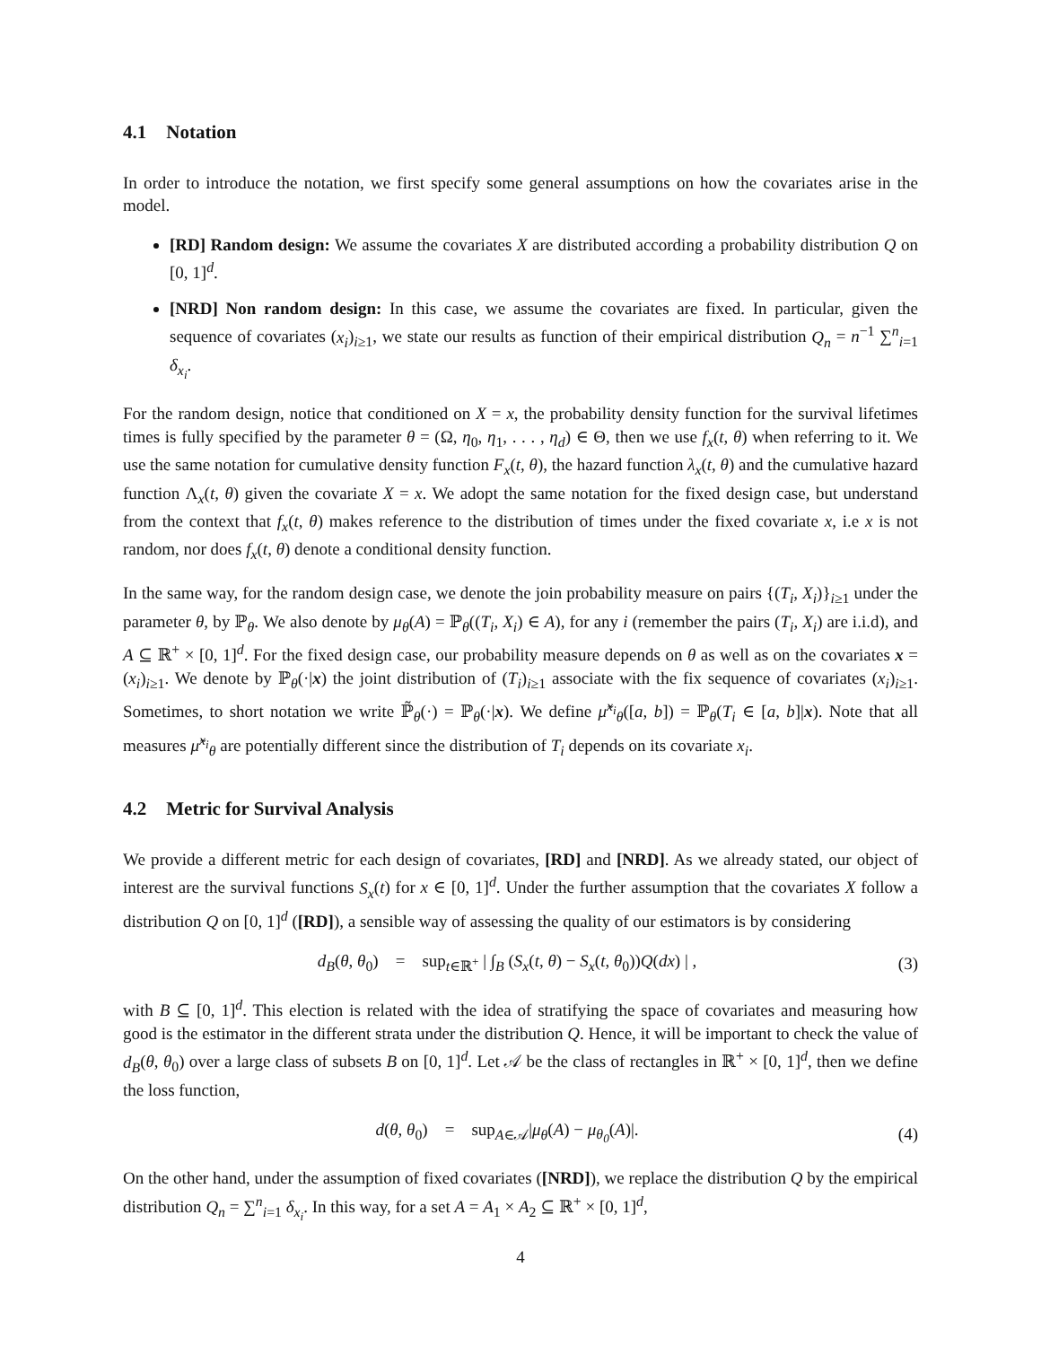4.1 Notation
In order to introduce the notation, we first specify some general assumptions on how the covariates arise in the model.
[RD] Random design: We assume the covariates X are distributed according a probability distribution Q on [0, 1]<sup>d</sup>.
[NRD] Non random design: In this case, we assume the covariates are fixed. In particular, given the sequence of covariates (x<sub>i</sub>)<sub>i≥1</sub>, we state our results as function of their empirical distribution Q<sub>n</sub> = n<sup>−1</sup> ∑<sup>n</sup><sub>i=1</sub> δ<sub>x<sub>i</sub></sub>.
For the random design, notice that conditioned on X = x, the probability density function for the survival lifetimes times is fully specified by the parameter θ = (Ω, η<sub>0</sub>, η<sub>1</sub>, . . . , η<sub>d</sub>) ∈ Θ, then we use f<sub>x</sub>(t, θ) when referring to it. We use the same notation for cumulative density function F<sub>x</sub>(t, θ), the hazard function λ<sub>x</sub>(t, θ) and the cumulative hazard function Λ<sub>x</sub>(t, θ) given the covariate X = x. We adopt the same notation for the fixed design case, but understand from the context that f<sub>x</sub>(t, θ) makes reference to the distribution of times under the fixed covariate x, i.e x is not random, nor does f<sub>x</sub>(t, θ) denote a conditional density function.
In the same way, for the random design case, we denote the join probability measure on pairs {(T<sub>i</sub>, X<sub>i</sub>)}<sub>i≥1</sub> under the parameter θ, by ℙ<sub>θ</sub>. We also denote by μ<sub>θ</sub>(A) = ℙ<sub>θ</sub>((T<sub>i</sub>, X<sub>i</sub>) ∈ A), for any i (remember the pairs (T<sub>i</sub>, X<sub>i</sub>) are i.i.d), and A ⊆ ℝ<sup>+</sup> × [0, 1]<sup>d</sup>. For the fixed design case, our probability measure depends on θ as well as on the covariates x = (x<sub>i</sub>)<sub>i≥1</sub>. We denote by ℙ<sub>θ</sub>(·|x) the joint distribution of (T<sub>i</sub>)<sub>i≥1</sub> associate with the fix sequence of covariates (x<sub>i</sub>)<sub>i≥1</sub>. Sometimes, to short notation we write ℙ̃<sub>θ</sub>(·) = ℙ<sub>θ</sub>(·|x). We define μ̃<sup>x<sub>i</sub></sup><sub>θ</sub>([a, b]) = ℙ<sub>θ</sub>(T<sub>i</sub> ∈ [a, b]|x). Note that all measures μ̃<sup>x<sub>i</sub></sup><sub>θ</sub> are potentially different since the distribution of T<sub>i</sub> depends on its covariate x<sub>i</sub>.
4.2 Metric for Survival Analysis
We provide a different metric for each design of covariates, [RD] and [NRD]. As we already stated, our object of interest are the survival functions S<sub>x</sub>(t) for x ∈ [0, 1]<sup>d</sup>. Under the further assumption that the covariates X follow a distribution Q on [0, 1]<sup>d</sup> ([RD]), a sensible way of assessing the quality of our estimators is by considering
d<sub>B</sub>(θ, θ<sub>0</sub>) = sup<sub>t∈ℝ<sup>+</sup></sub> | ∫<sub>B</sub> (S<sub>x</sub>(t, θ) − S<sub>x</sub>(t, θ<sub>0</sub>))Q(dx) | ,
(3)
with B ⊆ [0, 1]<sup>d</sup>. This election is related with the idea of stratifying the space of covariates and measuring how good is the estimator in the different strata under the distribution Q. Hence, it will be important to check the value of d<sub>B</sub>(θ, θ<sub>0</sub>) over a large class of subsets B on [0, 1]<sup>d</sup>. Let 𝒜 be the class of rectangles in ℝ<sup>+</sup> × [0, 1]<sup>d</sup>, then we define the loss function,
d(θ, θ<sub>0</sub>) = sup<sub>A∈𝒜</sub>|μ<sub>θ</sub>(A) − μ<sub>θ<sub>0</sub></sub>(A)|.
(4)
On the other hand, under the assumption of fixed covariates ([NRD]), we replace the distribution Q by the empirical distribution Q<sub>n</sub> = ∑<sup>n</sup><sub>i=1</sub> δ<sub>x<sub>i</sub></sub>. In this way, for a set A = A<sub>1</sub> × A<sub>2</sub> ⊆ ℝ<sup>+</sup> × [0, 1]<sup>d</sup>,
4